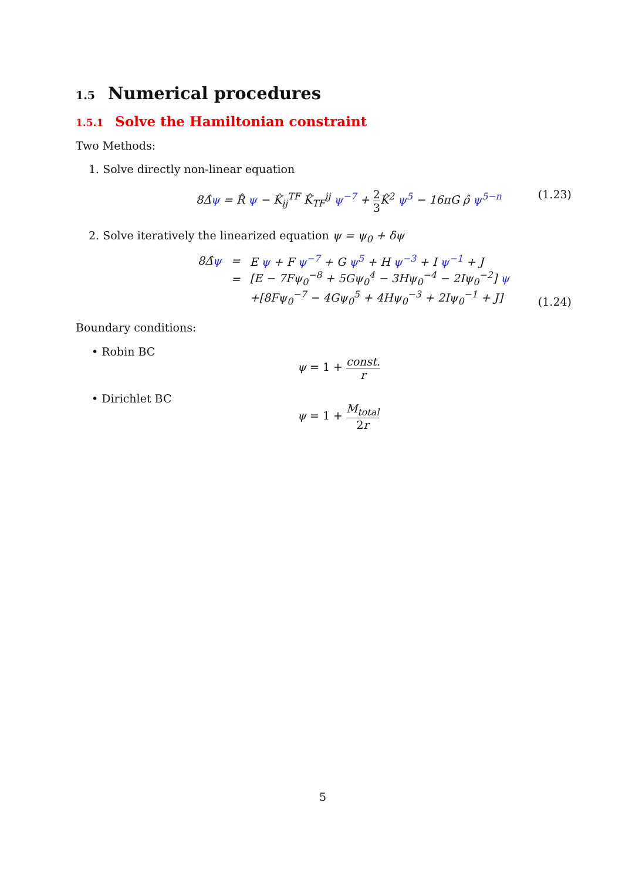1.5 Numerical procedures
1.5.1 Solve the Hamiltonian constraint
Two Methods:
1. Solve directly non-linear equation
8Δ̂ψ = R̂ ψ − K̂<sub>ij</sub><sup>TF</sup> K̂<sub>TF</sub><sup>ij</sup> ψ<sup>−7</sup> + 2 3 K̂<sup>2</sup> ψ<sup>5</sup> − 16πG ρ̂ ψ<sup>5−n</sup> (1.23)
2. Solve iteratively the linearized equation ψ = ψ<sub>0</sub> + δψ
| 8Δ̂ ψ | = | E ψ + F ψ<sup>−7</sup> + G ψ<sup>5</sup> + H ψ<sup>−3</sup> + I ψ<sup>−1</sup> + J |
| | = | [E − 7Fψ<sub>0</sub><sup>−8</sup> + 5Gψ<sub>0</sub><sup>4</sup> − 3Hψ<sub>0</sub><sup>−4</sup> − 2Iψ<sub>0</sub><sup>−2</sup>] ψ |
| | | +[8Fψ<sub>0</sub><sup>−7</sup> − 4Gψ<sub>0</sub><sup>5</sup> + 4Hψ<sub>0</sub><sup>−3</sup> + 2Iψ<sub>0</sub><sup>−1</sup> + J] |
(1.24)
Boundary conditions:
• Robin BC
ψ = 1 + const. r
• Dirichlet BC
ψ = 1 + M<sub>total</sub> 2r
5